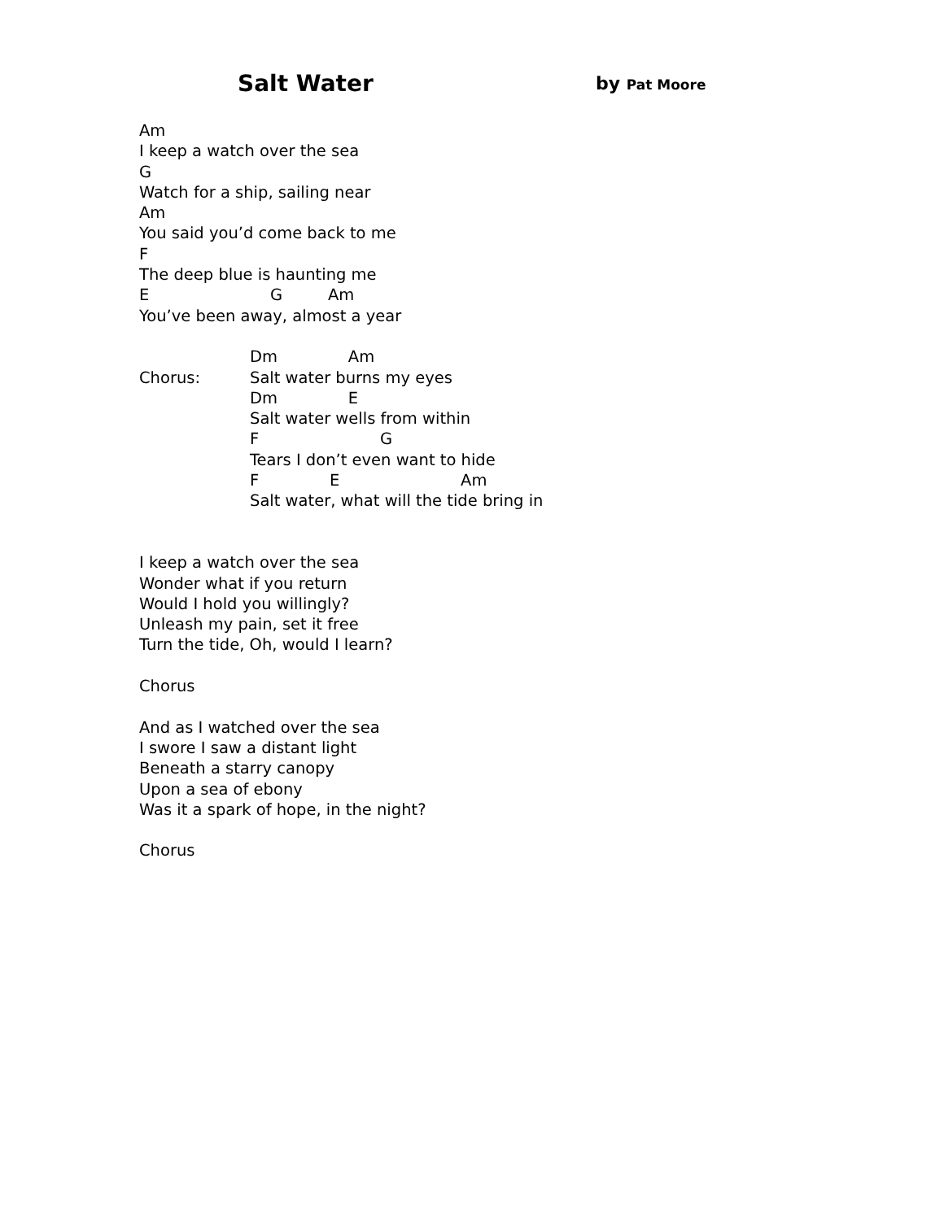Salt Water by Pat Moore
Am
I keep a watch over the sea
G
Watch for a ship, sailing near
Am
You said you’d come back to me
F
The deep blue is haunting me
E G Am
You’ve been away, almost a year
Chorus:
Dm Am
Salt water burns my eyes
Dm E
Salt water wells from within
F G
Tears I don’t even want to hide
F E Am
Salt water, what will the tide bring in
I keep a watch over the sea
Wonder what if you return
Would I hold you willingly?
Unleash my pain, set it free
Turn the tide, Oh, would I learn?
Chorus
And as I watched over the sea
I swore I saw a distant light
Beneath a starry canopy
Upon a sea of ebony
Was it a spark of hope, in the night?
Chorus